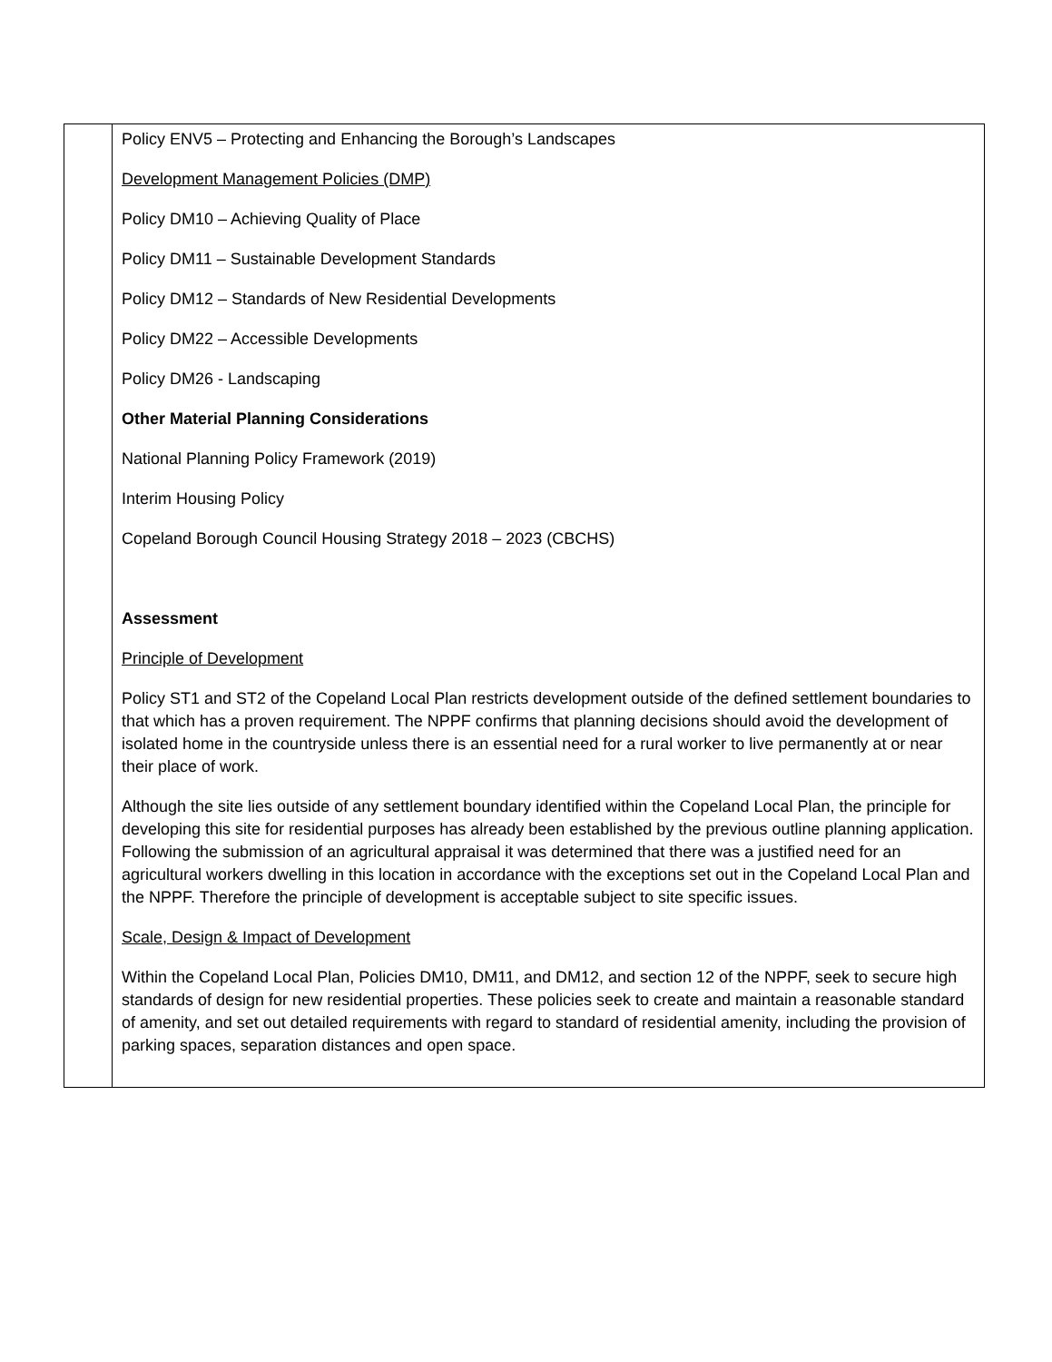| | Policy ENV5 – Protecting and Enhancing the Borough’s Landscapes Development Management Policies (DMP) Policy DM10 – Achieving Quality of Place Policy DM11 – Sustainable Development Standards Policy DM12 – Standards of New Residential Developments Policy DM22 – Accessible Developments Policy DM26 - Landscaping Other Material Planning Considerations National Planning Policy Framework (2019) Interim Housing Policy Copeland Borough Council Housing Strategy 2018 – 2023 (CBCHS) Assessment Principle of Development Policy ST1 and ST2 of the Copeland Local Plan restricts development outside of the defined settlement boundaries to that which has a proven requirement. The NPPF confirms that planning decisions should avoid the development of isolated home in the countryside unless there is an essential need for a rural worker to live permanently at or near their place of work. Although the site lies outside of any settlement boundary identified within the Copeland Local Plan, the principle for developing this site for residential purposes has already been established by the previous outline planning application. Following the submission of an agricultural appraisal it was determined that there was a justified need for an agricultural workers dwelling in this location in accordance with the exceptions set out in the Copeland Local Plan and the NPPF. Therefore the principle of development is acceptable subject to site specific issues. Scale, Design & Impact of Development Within the Copeland Local Plan, Policies DM10, DM11, and DM12, and section 12 of the NPPF, seek to secure high standards of design for new residential properties. These policies seek to create and maintain a reasonable standard of amenity, and set out detailed requirements with regard to standard of residential amenity, including the provision of parking spaces, separation distances and open space. |